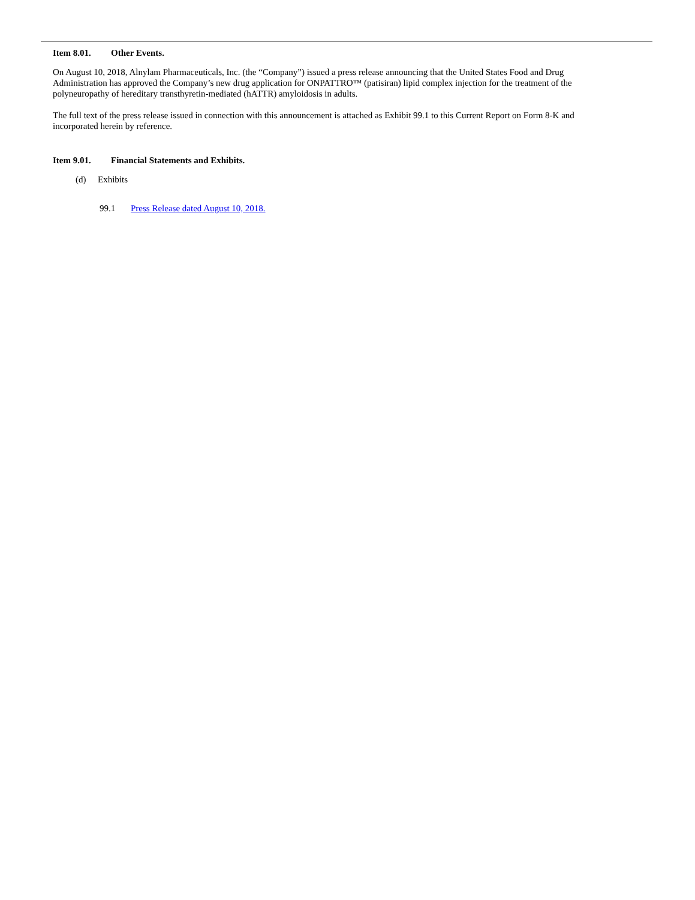Item 8.01. Other Events.
On August 10, 2018, Alnylam Pharmaceuticals, Inc. (the “Company”) issued a press release announcing that the United States Food and Drug Administration has approved the Company’s new drug application for ONPATTRO™ (patisiran) lipid complex injection for the treatment of the polyneuropathy of hereditary transthyretin-mediated (hATTR) amyloidosis in adults.
The full text of the press release issued in connection with this announcement is attached as Exhibit 99.1 to this Current Report on Form 8-K and incorporated herein by reference.
Item 9.01. Financial Statements and Exhibits.
(d) Exhibits
99.1 Press Release dated August 10, 2018.